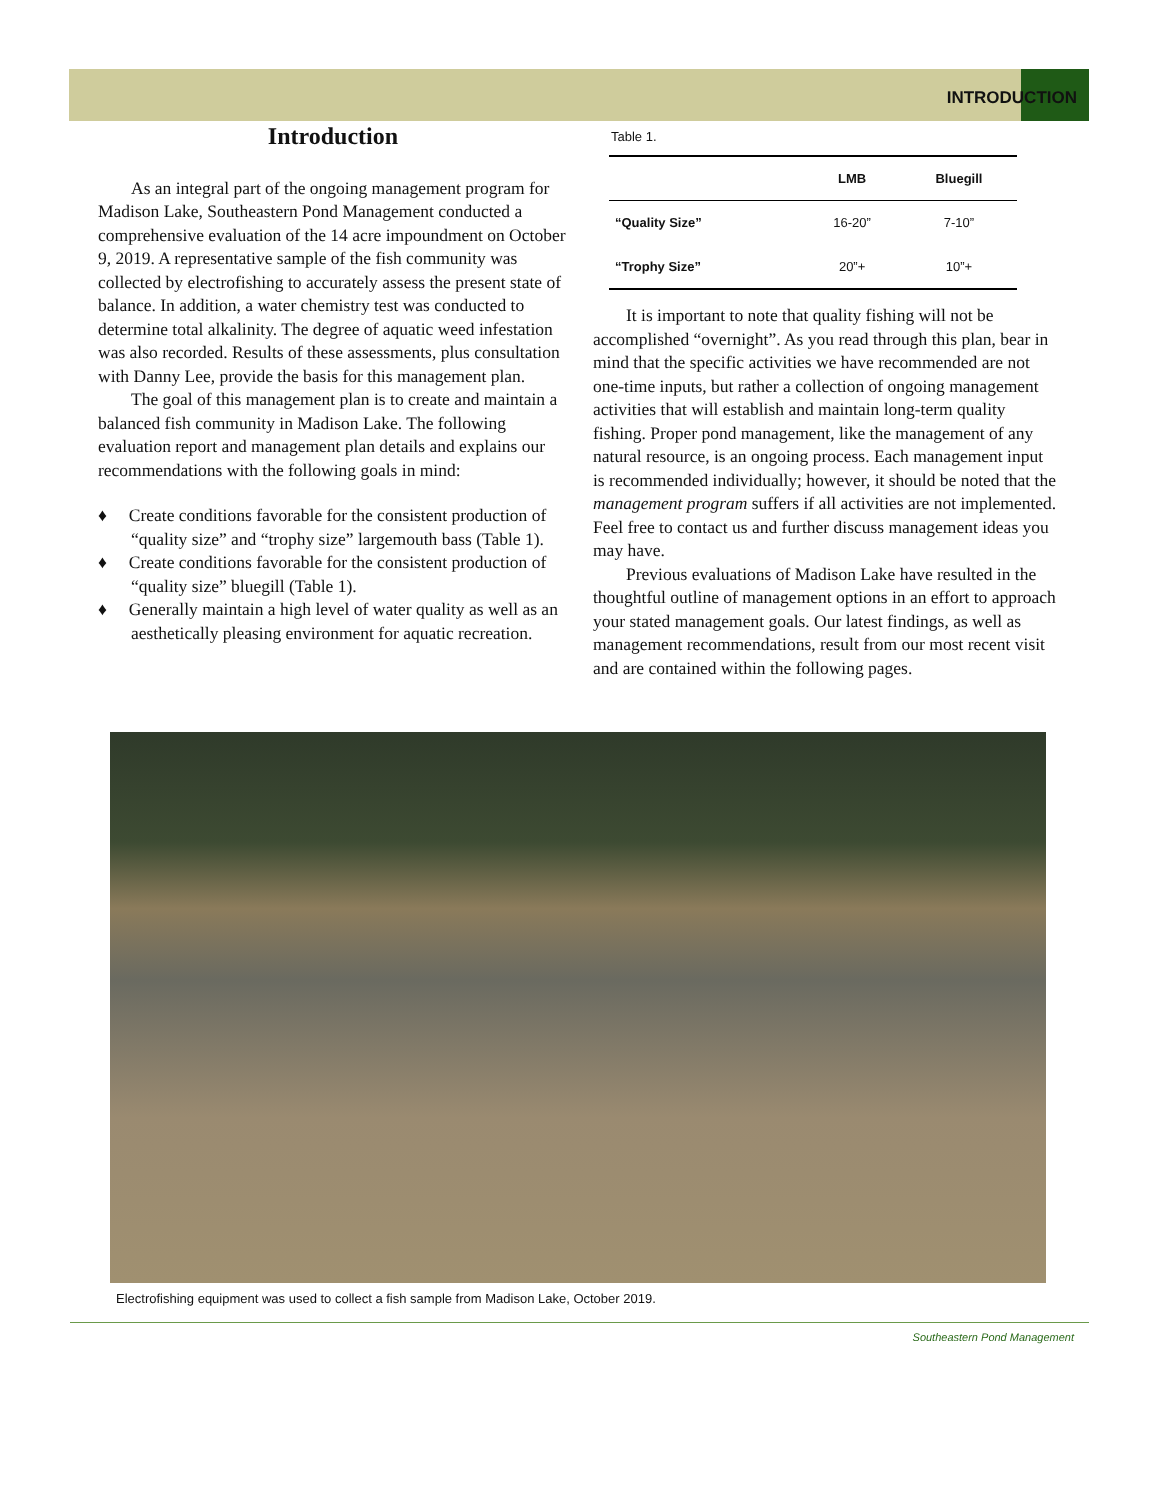INTRODUCTION
Introduction
As an integral part of the ongoing management program for Madison Lake, Southeastern Pond Management conducted a comprehensive evaluation of the 14 acre impoundment on October 9, 2019. A representative sample of the fish community was collected by electrofishing to accurately assess the present state of balance. In addition, a water chemistry test was conducted to determine total alkalinity. The degree of aquatic weed infestation was also recorded. Results of these assessments, plus consultation with Danny Lee, provide the basis for this management plan.
The goal of this management plan is to create and maintain a balanced fish community in Madison Lake. The following evaluation report and management plan details and explains our recommendations with the following goals in mind:
♦ Create conditions favorable for the consistent production of “quality size” and “trophy size” largemouth bass (Table 1).
♦ Create conditions favorable for the consistent production of “quality size” bluegill (Table 1).
♦ Generally maintain a high level of water quality as well as an aesthetically pleasing environment for aquatic recreation.
Table 1.
| | LMB | Bluegill |
| --- | --- | --- |
| “Quality Size” | 16-20” | 7-10” |
| “Trophy Size” | 20”+ | 10”+ |
It is important to note that quality fishing will not be accomplished “overnight”. As you read through this plan, bear in mind that the specific activities we have recommended are not one-time inputs, but rather a collection of ongoing management activities that will establish and maintain long-term quality fishing. Proper pond management, like the management of any natural resource, is an ongoing process. Each management input is recommended individually; however, it should be noted that the management program suffers if all activities are not implemented. Feel free to contact us and further discuss management ideas you may have.
Previous evaluations of Madison Lake have resulted in the thoughtful outline of management options in an effort to approach your stated management goals. Our latest findings, as well as management recommendations, result from our most recent visit and are contained within the following pages.
Electrofishing equipment was used to collect a fish sample from Madison Lake, October 2019.
Southeastern Pond Management